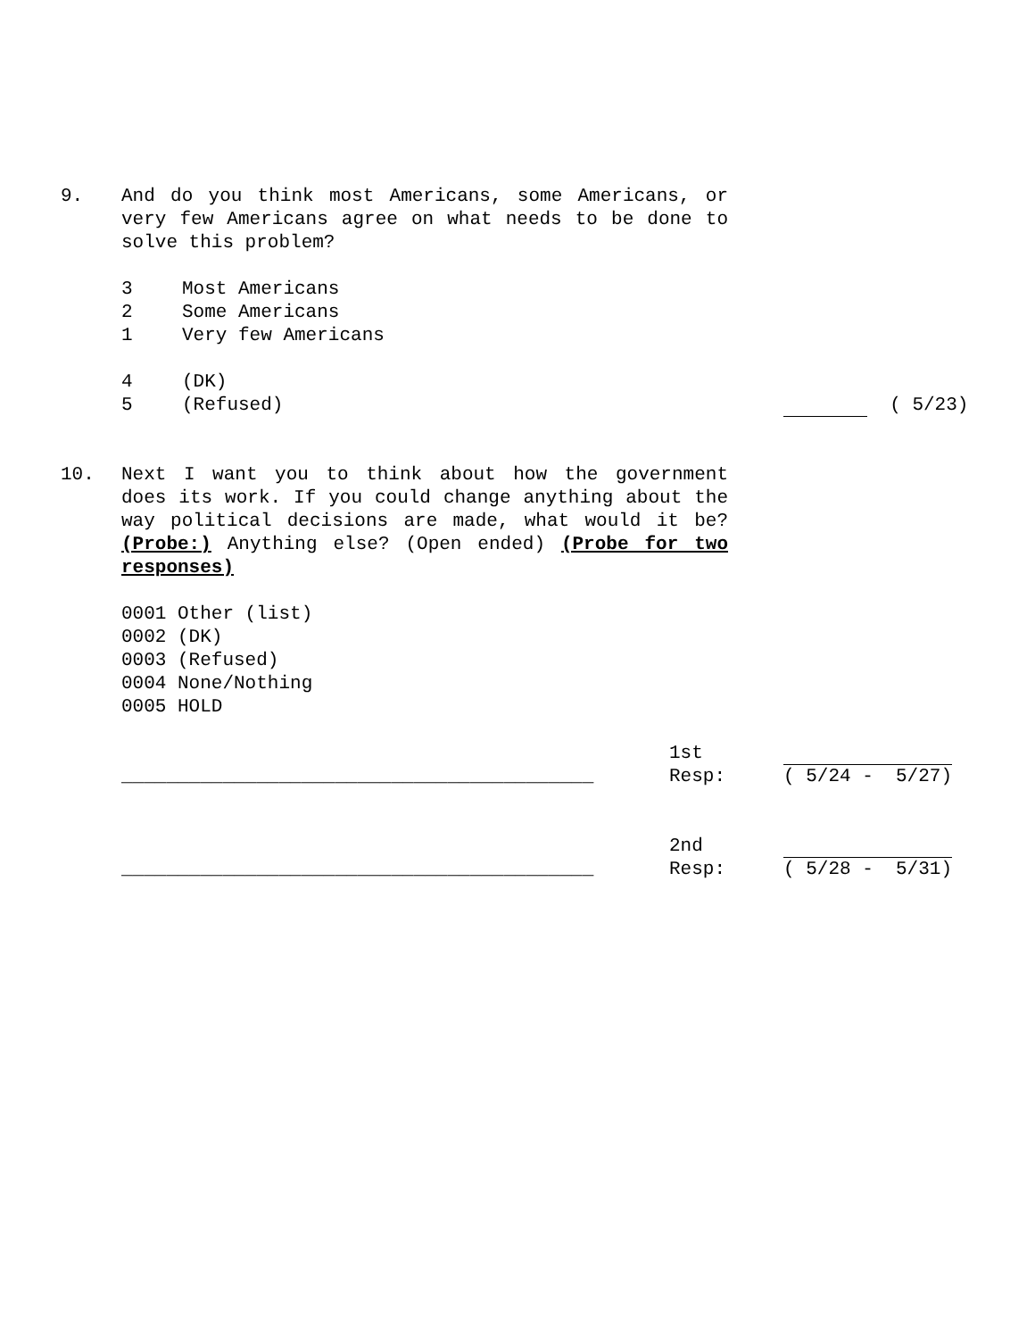9. And do you think most Americans, some Americans, or very few Americans agree on what needs to be done to solve this problem?
3 Most Americans
2 Some Americans
1 Very few Americans
4 (DK)
5 (Refused)
( 5/23)
10. Next I want you to think about how the government does its work. If you could change anything about the way political decisions are made, what would it be? (Probe:) Anything else? (Open ended) (Probe for two responses)
0001 Other (list)
0002 (DK)
0003 (Refused)
0004 None/Nothing
0005 HOLD
__________________________________________ 1st
Resp: ( 5/24 - 5/27)
__________________________________________ 2nd
Resp: ( 5/28 - 5/31)